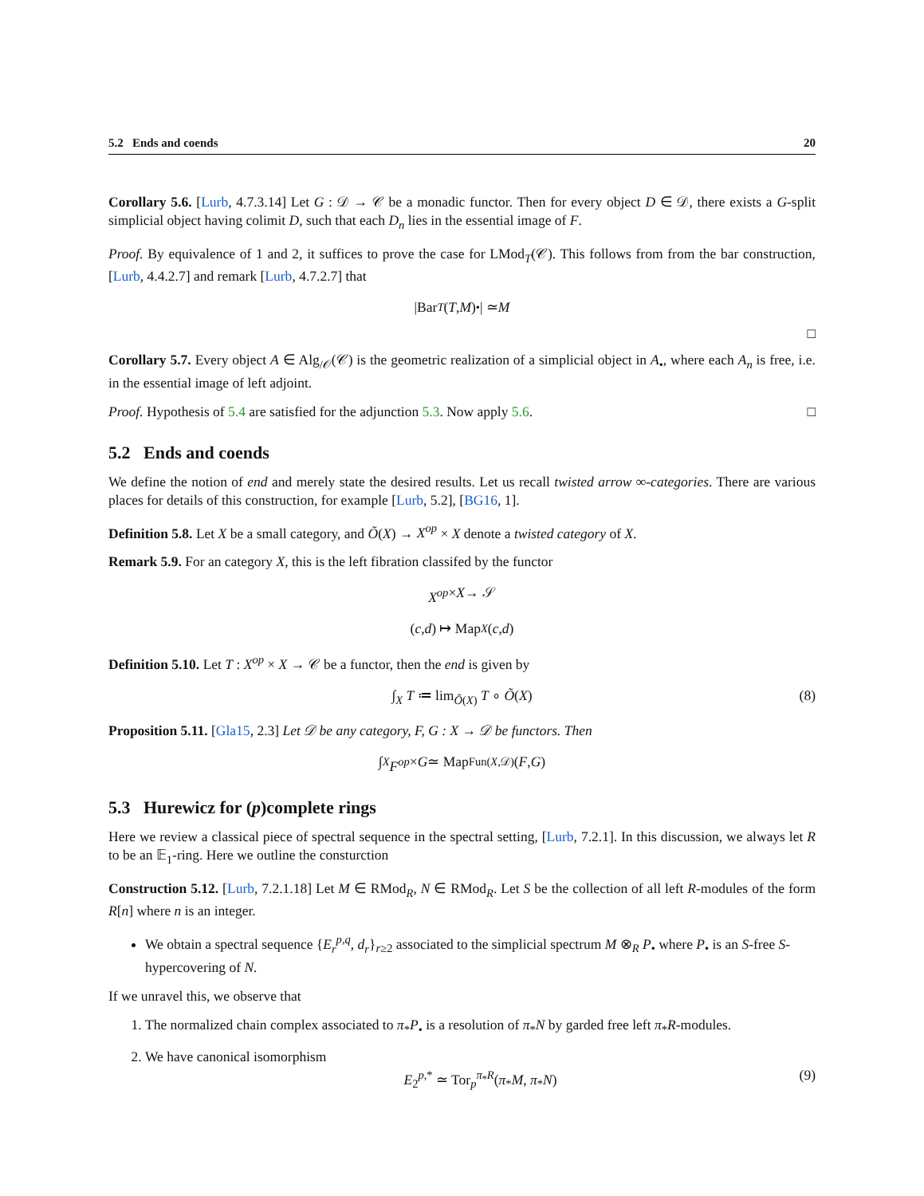5.2 Ends and coends 20
Corollary 5.6. [Lurb, 4.7.3.14] Let G : 𝒟 → 𝒞 be a monadic functor. Then for every object D ∈ 𝒟, there exists a G-split simplicial object having colimit D, such that each D<sub>n</sub> lies in the essential image of F.
Proof. By equivalence of 1 and 2, it suffices to prove the case for LMod<sub>T</sub>(𝒞). This follows from from the bar construction, [Lurb, 4.4.2.7] and remark [Lurb, 4.7.2.7] that
|Bar<sub>T</sub> (T, M)<sub>•</sub>| ≃ M
□
Corollary 5.7. Every object A ∈ Alg<sub>/𝒪</sub>(𝒞) is the geometric realization of a simplicial object in A<sub>•</sub>, where each A<sub>n</sub> is free, i.e. in the essential image of left adjoint.
Proof. Hypothesis of 5.4 are satisfied for the adjunction 5.3. Now apply 5.6. □
5.2 Ends and coends
We define the notion of end and merely state the desired results. Let us recall twisted arrow ∞-categories. There are various places for details of this construction, for example [Lurb, 5.2], [BG16, 1].
Definition 5.8. Let X be a small category, and Õ(X) → X<sup>op</sup> × X denote a twisted category of X.
Remark 5.9. For an category X, this is the left fibration classifed by the functor
X<sup>op</sup> × X → 𝒮
(c, d) ↦ Map<sub>X</sub> (c, d)
Definition 5.10. Let T : X<sup>op</sup> × X → 𝒞 be a functor, then the end is given by
∫<sub>X</sub> T ≔ lim<sub>Õ(X)</sub> T ∘ Õ(X) (8)
Proposition 5.11. [Gla15, 2.3] Let 𝒟 be any category, F, G : X → 𝒟 be functors. Then
∫<sub>X</sub> F<sup>op</sup> × G ≃ Map<sub>Fun(X,𝒟)</sub>(F, G)
5.3 Hurewicz for (p)complete rings
Here we review a classical piece of spectral sequence in the spectral setting, [Lurb, 7.2.1]. In this discussion, we always let R to be an 𝔼<sub>1</sub>-ring. Here we outline the consturction
Construction 5.12. [Lurb, 7.2.1.18] Let M ∈ RMod<sub>R</sub>, N ∈ RMod<sub>R</sub>. Let S be the collection of all left R-modules of the form R[n] where n is an integer.
We obtain a spectral sequence {E<sub>r</sub><sup>p,q</sup>, d<sub>r</sub>}<sub>r≥2</sub> associated to the simplicial spectrum M ⊗<sub>R</sub> P<sub>•</sub> where P<sub>•</sub> is an S-free S-hypercovering of N.
If we unravel this, we observe that
1. The normalized chain complex associated to π<sub>*</sub>P<sub>•</sub> is a resolution of π<sub>*</sub>N by garded free left π<sub>*</sub>R-modules.
2. We have canonical isomorphism
E<sub>2</sub><sup>p,*</sup> ≃ Tor<sub>p</sub><sup>π<sub>*</sub>R</sup>(π<sub>*</sub>M, π<sub>*</sub>N) (9)